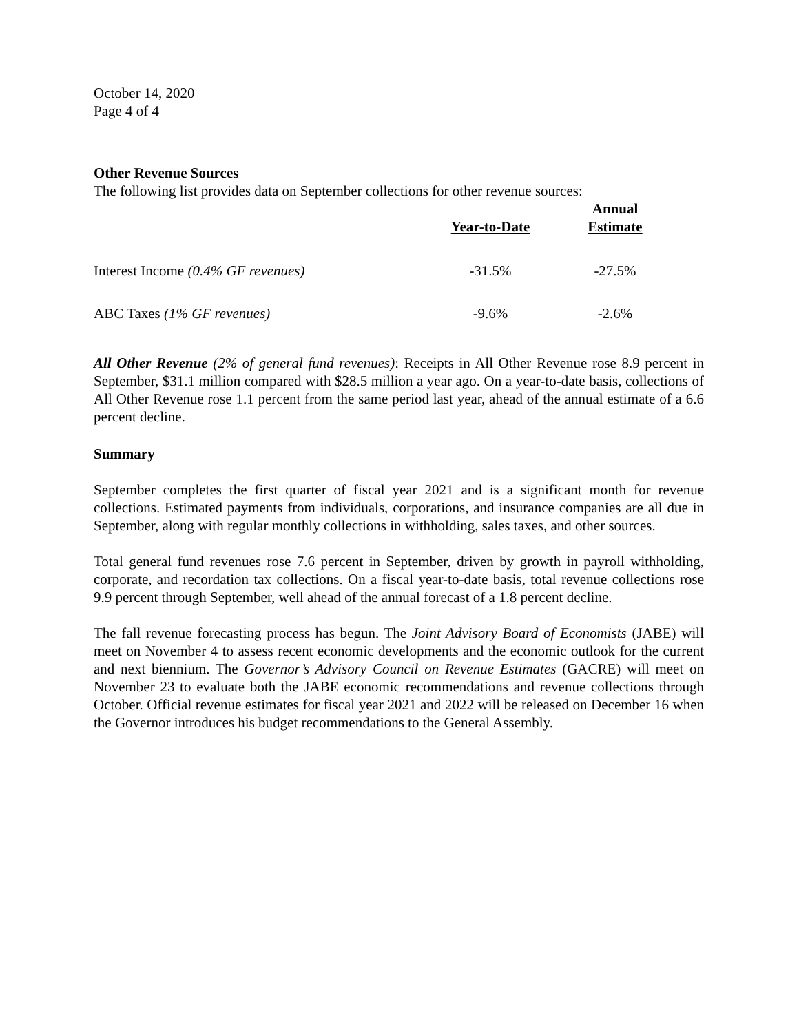October 14, 2020
Page 4 of 4
Other Revenue Sources
The following list provides data on September collections for other revenue sources:
| | Year-to-Date | Annual Estimate |
| --- | --- | --- |
| Interest Income (0.4% GF revenues) | -31.5% | -27.5% |
| ABC Taxes (1% GF revenues) | -9.6% | -2.6% |
All Other Revenue (2% of general fund revenues): Receipts in All Other Revenue rose 8.9 percent in September, $31.1 million compared with $28.5 million a year ago. On a year-to-date basis, collections of All Other Revenue rose 1.1 percent from the same period last year, ahead of the annual estimate of a 6.6 percent decline.
Summary
September completes the first quarter of fiscal year 2021 and is a significant month for revenue collections. Estimated payments from individuals, corporations, and insurance companies are all due in September, along with regular monthly collections in withholding, sales taxes, and other sources.
Total general fund revenues rose 7.6 percent in September, driven by growth in payroll withholding, corporate, and recordation tax collections. On a fiscal year-to-date basis, total revenue collections rose 9.9 percent through September, well ahead of the annual forecast of a 1.8 percent decline.
The fall revenue forecasting process has begun. The Joint Advisory Board of Economists (JABE) will meet on November 4 to assess recent economic developments and the economic outlook for the current and next biennium. The Governor’s Advisory Council on Revenue Estimates (GACRE) will meet on November 23 to evaluate both the JABE economic recommendations and revenue collections through October. Official revenue estimates for fiscal year 2021 and 2022 will be released on December 16 when the Governor introduces his budget recommendations to the General Assembly.